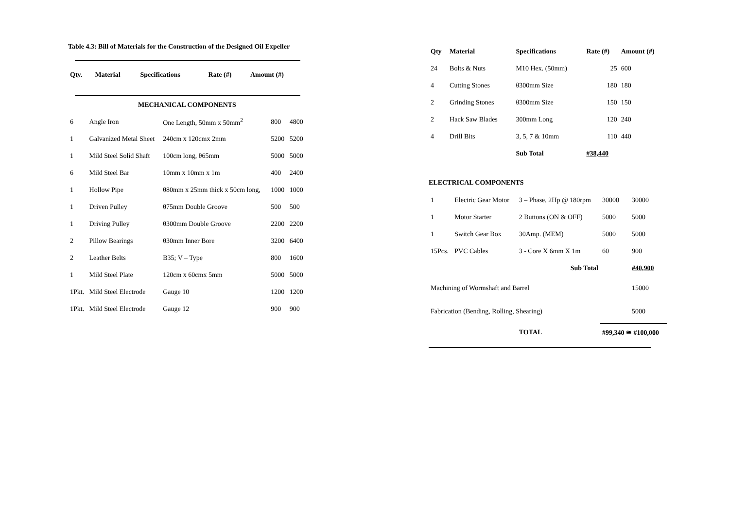Table 4.3: Bill of Materials for the Construction of the Designed Oil Expeller
| Qty. | Material | Specifications | Rate (#) | Amount (#) |
| --- | --- | --- | --- | --- |
| MECHANICAL COMPONENTS | | | | |
| 6 | Angle Iron | One Length, 50mm x 50mm<sup>2</sup> | 800 | 4800 |
| 1 | Galvanized Metal Sheet | 240cm x 120cmx 2mm | 5200 | 5200 |
| 1 | Mild Steel Solid Shaft | 100cm long, θ65mm | 5000 | 5000 |
| 6 | Mild Steel Bar | 10mm x 10mm x 1m | 400 | 2400 |
| 1 | Hollow Pipe | θ80mm x 25mm thick x 50cm long, | 1000 | 1000 |
| 1 | Driven Pulley | θ75mm Double Groove | 500 | 500 |
| 1 | Driving Pulley | θ300mm Double Groove | 2200 | 2200 |
| 2 | Pillow Bearings | θ30mm Inner Bore | 3200 | 6400 |
| 2 | Leather Belts | B35; V – Type | 800 | 1600 |
| 1 | Mild Steel Plate | 120cm x 60cmx 5mm | 5000 | 5000 |
| 1Pkt. | Mild Steel Electrode | Gauge 10 | 1200 | 1200 |
| 1Pkt. | Mild Steel Electrode | Gauge 12 | 900 | 900 |
| Qty | Material | Specifications | Rate (#) | Amount (#) |
| --- | --- | --- | --- | --- |
| 24 | Bolts & Nuts | M10 Hex. (50mm) | 25 | 600 |
| 4 | Cutting Stones | θ300mm Size | 180 | 180 |
| 2 | Grinding Stones | θ300mm Size | 150 | 150 |
| 2 | Hack Saw Blades | 300mm Long | 120 | 240 |
| 4 | Drill Bits | 3, 5, 7 & 10mm | 110 | 440 |
| | | Sub Total | #38,440 | |
ELECTRICAL COMPONENTS
| 1 | Electric Gear Motor | 3 – Phase, 2Hp @ 180rpm | 30000 | 30000 |
| 1 | Motor Starter | 2 Buttons (ON & OFF) | 5000 | 5000 |
| 1 | Switch Gear Box | 30Amp. (MEM) | 5000 | 5000 |
| 15Pcs. | PVC Cables | 3 - Core X 6mm X 1m | 60 | 900 |
| | | Sub Total | | #40,900 |
| Machining of Wormshaft and Barrel | | | | 15000 |
| Fabrication (Bending, Rolling, Shearing) | | | | 5000 |
| | | TOTAL | #99,340 ≅ #100,000 | |